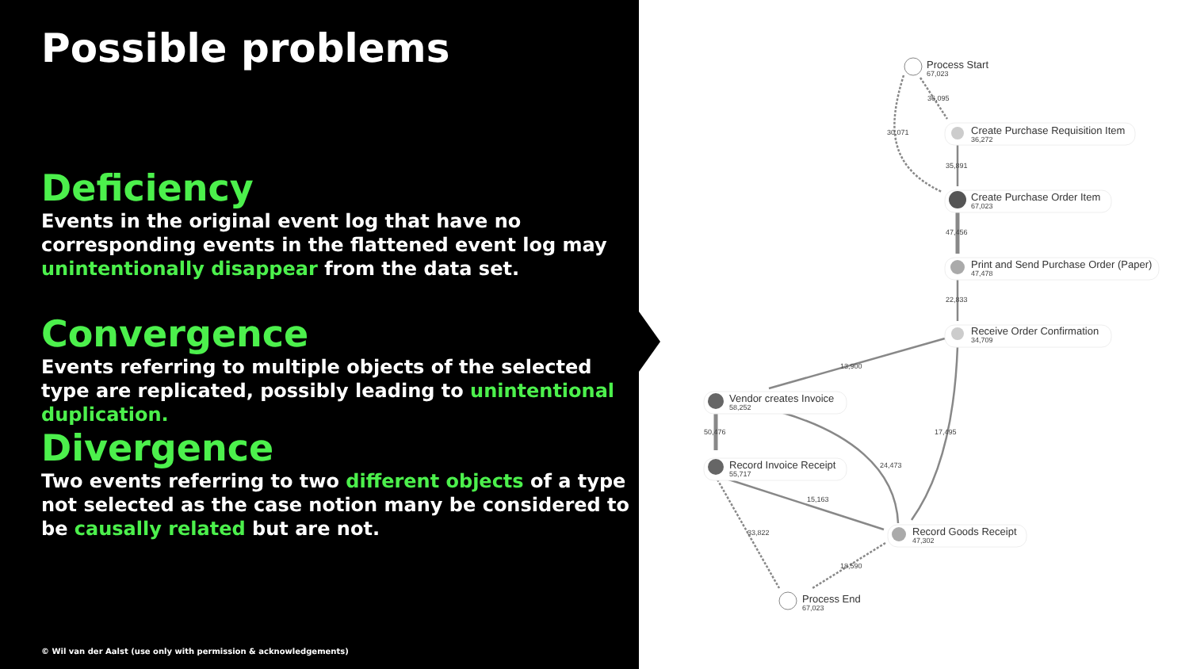Possible problems
Deficiency
Events in the original event log that have no corresponding events in the flattened event log may unintentionally disappear from the data set.
Convergence
Events referring to multiple objects of the selected type are replicated, possibly leading to unintentional duplication.
Divergence
Two events referring to two different objects of a type not selected as the case notion many be considered to be causally related but are not.
© Wil van der Aalst (use only with permission & acknowledgements)
Process Start
67,023
Create Purchase Requisition Item
36,272
Create Purchase Order Item
67,023
Print and Send Purchase Order (Paper)
47,478
Receive Order Confirmation
34,709
Vendor creates Invoice
58,252
Record Invoice Receipt
55,717
Record Goods Receipt
47,302
Process End
67,023
36,095
30,071
35,891
47,456
22,833
13,900
17,495
50,476
24,473
15,163
33,822
18,590